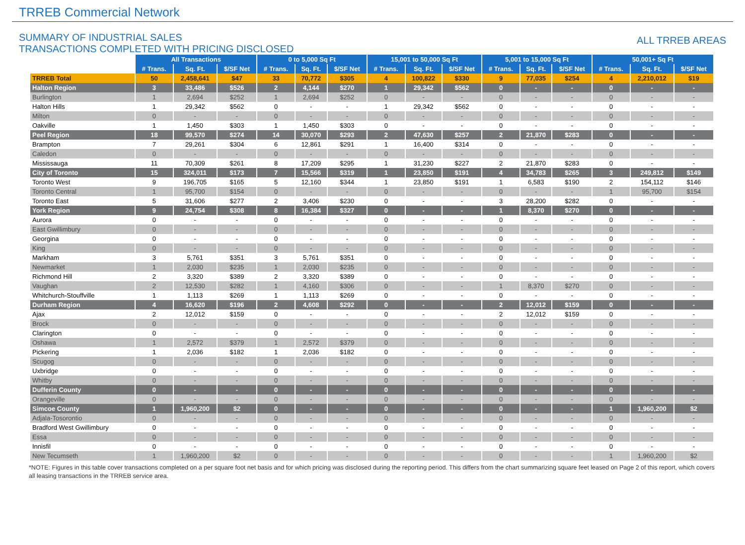TRREB Commercial Network
SUMMARY OF INDUSTRIAL SALES
TRANSACTIONS COMPLETED WITH PRICING DISCLOSED
ALL TRREB AREAS
| | All Transactions | | | 0 to 5,000 Sq Ft | | | 15,001 to 50,000 Sq Ft | | | 5,001 to 15,000 Sq Ft | | | 50,001+ Sq Ft | | |
| --- | --- | --- | --- | --- | --- | --- | --- | --- | --- | --- | --- | --- | --- | --- | --- |
| | # Trans. | Sq. Ft. | $/SF Net | # Trans. | Sq. Ft. | $/SF Net | # Trans. | Sq. Ft. | $/SF Net | # Trans. | Sq. Ft. | $/SF Net | # Trans. | Sq. Ft. | $/SF Net |
| TRREB Total | 50 | 2,458,641 | $47 | 33 | 70,772 | $305 | 4 | 100,822 | $330 | 9 | 77,035 | $254 | 4 | 2,210,012 | $19 |
| Halton Region | 3 | 33,486 | $526 | 2 | 4,144 | $270 | 1 | 29,342 | $562 | 0 | - | - | 0 | - | - |
| Burlington | 1 | 2,694 | $252 | 1 | 2,694 | $252 | 0 | - | - | 0 | - | - | 0 | - | - |
| Halton Hills | 1 | 29,342 | $562 | 0 | - | - | 1 | 29,342 | $562 | 0 | - | - | 0 | - | - |
| Milton | 0 | - | - | 0 | - | - | 0 | - | - | 0 | - | - | 0 | - | - |
| Oakville | 1 | 1,450 | $303 | 1 | 1,450 | $303 | 0 | - | - | 0 | - | - | 0 | - | - |
| Peel Region | 18 | 99,570 | $274 | 14 | 30,070 | $293 | 2 | 47,630 | $257 | 2 | 21,870 | $283 | 0 | - | - |
| Brampton | 7 | 29,261 | $304 | 6 | 12,861 | $291 | 1 | 16,400 | $314 | 0 | - | - | 0 | - | - |
| Caledon | 0 | - | - | 0 | - | - | 0 | - | - | 0 | - | - | 0 | - | - |
| Mississauga | 11 | 70,309 | $261 | 8 | 17,209 | $295 | 1 | 31,230 | $227 | 2 | 21,870 | $283 | 0 | - | - |
| City of Toronto | 15 | 324,011 | $173 | 7 | 15,566 | $319 | 1 | 23,850 | $191 | 4 | 34,783 | $265 | 3 | 249,812 | $149 |
| Toronto West | 9 | 196,705 | $165 | 5 | 12,160 | $344 | 1 | 23,850 | $191 | 1 | 6,583 | $190 | 2 | 154,112 | $146 |
| Toronto Central | 1 | 95,700 | $154 | 0 | - | - | 0 | - | - | 0 | - | - | 1 | 95,700 | $154 |
| Toronto East | 5 | 31,606 | $277 | 2 | 3,406 | $230 | 0 | - | - | 3 | 28,200 | $282 | 0 | - | - |
| York Region | 9 | 24,754 | $308 | 8 | 16,384 | $327 | 0 | - | - | 1 | 8,370 | $270 | 0 | - | - |
| Aurora | 0 | - | - | 0 | - | - | 0 | - | - | 0 | - | - | 0 | - | - |
| East Gwillimbury | 0 | - | - | 0 | - | - | 0 | - | - | 0 | - | - | 0 | - | - |
| Georgina | 0 | - | - | 0 | - | - | 0 | - | - | 0 | - | - | 0 | - | - |
| King | 0 | - | - | 0 | - | - | 0 | - | - | 0 | - | - | 0 | - | - |
| Markham | 3 | 5,761 | $351 | 3 | 5,761 | $351 | 0 | - | - | 0 | - | - | 0 | - | - |
| Newmarket | 1 | 2,030 | $235 | 1 | 2,030 | $235 | 0 | - | - | 0 | - | - | 0 | - | - |
| Richmond Hill | 2 | 3,320 | $389 | 2 | 3,320 | $389 | 0 | - | - | 0 | - | - | 0 | - | - |
| Vaughan | 2 | 12,530 | $282 | 1 | 4,160 | $306 | 0 | - | - | 1 | 8,370 | $270 | 0 | - | - |
| Whitchurch-Stouffville | 1 | 1,113 | $269 | 1 | 1,113 | $269 | 0 | - | - | 0 | - | - | 0 | - | - |
| Durham Region | 4 | 16,620 | $196 | 2 | 4,608 | $292 | 0 | - | - | 2 | 12,012 | $159 | 0 | - | - |
| Ajax | 2 | 12,012 | $159 | 0 | - | - | 0 | - | - | 2 | 12,012 | $159 | 0 | - | - |
| Brock | 0 | - | - | 0 | - | - | 0 | - | - | 0 | - | - | 0 | - | - |
| Clarington | 0 | - | - | 0 | - | - | 0 | - | - | 0 | - | - | 0 | - | - |
| Oshawa | 1 | 2,572 | $379 | 1 | 2,572 | $379 | 0 | - | - | 0 | - | - | 0 | - | - |
| Pickering | 1 | 2,036 | $182 | 1 | 2,036 | $182 | 0 | - | - | 0 | - | - | 0 | - | - |
| Scugog | 0 | - | - | 0 | - | - | 0 | - | - | 0 | - | - | 0 | - | - |
| Uxbridge | 0 | - | - | 0 | - | - | 0 | - | - | 0 | - | - | 0 | - | - |
| Whitby | 0 | - | - | 0 | - | - | 0 | - | - | 0 | - | - | 0 | - | - |
| Dufferin County | 0 | - | - | 0 | - | - | 0 | - | - | 0 | - | - | 0 | - | - |
| Orangeville | 0 | - | - | 0 | - | - | 0 | - | - | 0 | - | - | 0 | - | - |
| Simcoe County | 1 | 1,960,200 | $2 | 0 | - | - | 0 | - | - | 0 | - | - | 1 | 1,960,200 | $2 |
| Adjala-Tosorontio | 0 | - | - | 0 | - | - | 0 | - | - | 0 | - | - | 0 | - | - |
| Bradford West Gwillimbury | 0 | - | - | 0 | - | - | 0 | - | - | 0 | - | - | 0 | - | - |
| Essa | 0 | - | - | 0 | - | - | 0 | - | - | 0 | - | - | 0 | - | - |
| Innisfil | 0 | - | - | 0 | - | - | 0 | - | - | 0 | - | - | 0 | - | - |
| New Tecumseth | 1 | 1,960,200 | $2 | 0 | - | - | 0 | - | - | 0 | - | - | 1 | 1,960,200 | $2 |
*NOTE: Figures in this table cover transactions completed on a per square foot net basis and for which pricing was disclosed during the reporting period. This differs from the chart summarizing square feet leased on Page 2 of this report, which covers all leasing transactions in the TRREB service area.